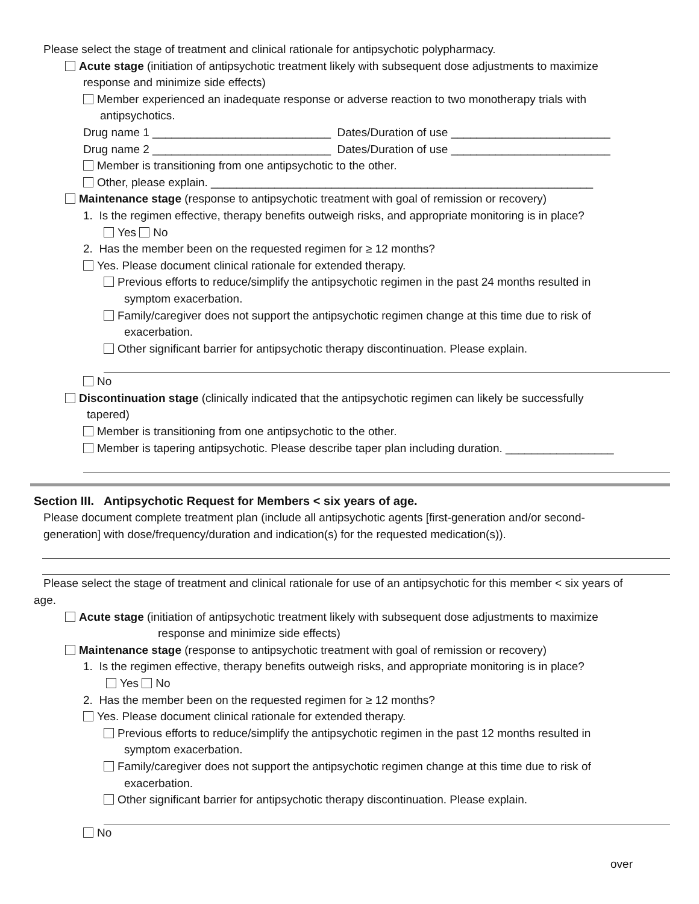Please select the stage of treatment and clinical rationale for antipsychotic polypharmacy.
Acute stage (initiation of antipsychotic treatment likely with subsequent dose adjustments to maximize
response and minimize side effects)
Member experienced an inadequate response or adverse reaction to two monotherapy trials with
antipsychotics.
Drug name 1 ____________________________ Dates/Duration of use _________________________
Drug name 2 ____________________________ Dates/Duration of use _________________________
Member is transitioning from one antipsychotic to the other.
Other, please explain. ____________________________________________________________
Maintenance stage (response to antipsychotic treatment with goal of remission or recovery)
1. Is the regimen effective, therapy benefits outweigh risks, and appropriate monitoring is in place?
Yes No
2. Has the member been on the requested regimen for ≥ 12 months?
Yes. Please document clinical rationale for extended therapy.
Previous efforts to reduce/simplify the antipsychotic regimen in the past 24 months resulted in
symptom exacerbation.
Family/caregiver does not support the antipsychotic regimen change at this time due to risk of
exacerbation.
Other significant barrier for antipsychotic therapy discontinuation. Please explain.
No
Discontinuation stage (clinically indicated that the antipsychotic regimen can likely be successfully
tapered)
Member is transitioning from one antipsychotic to the other.
Member is tapering antipsychotic. Please describe taper plan including duration. _________________
Section III. Antipsychotic Request for Members < six years of age.
Please document complete treatment plan (include all antipsychotic agents [first-generation and/or second-
generation] with dose/frequency/duration and indication(s) for the requested medication(s)).
Please select the stage of treatment and clinical rationale for use of an antipsychotic for this member < six years of
age.
Acute stage (initiation of antipsychotic treatment likely with subsequent dose adjustments to maximize
response and minimize side effects)
Maintenance stage (response to antipsychotic treatment with goal of remission or recovery)
1. Is the regimen effective, therapy benefits outweigh risks, and appropriate monitoring is in place?
Yes No
2. Has the member been on the requested regimen for ≥ 12 months?
Yes. Please document clinical rationale for extended therapy.
Previous efforts to reduce/simplify the antipsychotic regimen in the past 12 months resulted in
symptom exacerbation.
Family/caregiver does not support the antipsychotic regimen change at this time due to risk of
exacerbation.
Other significant barrier for antipsychotic therapy discontinuation. Please explain.
No
over